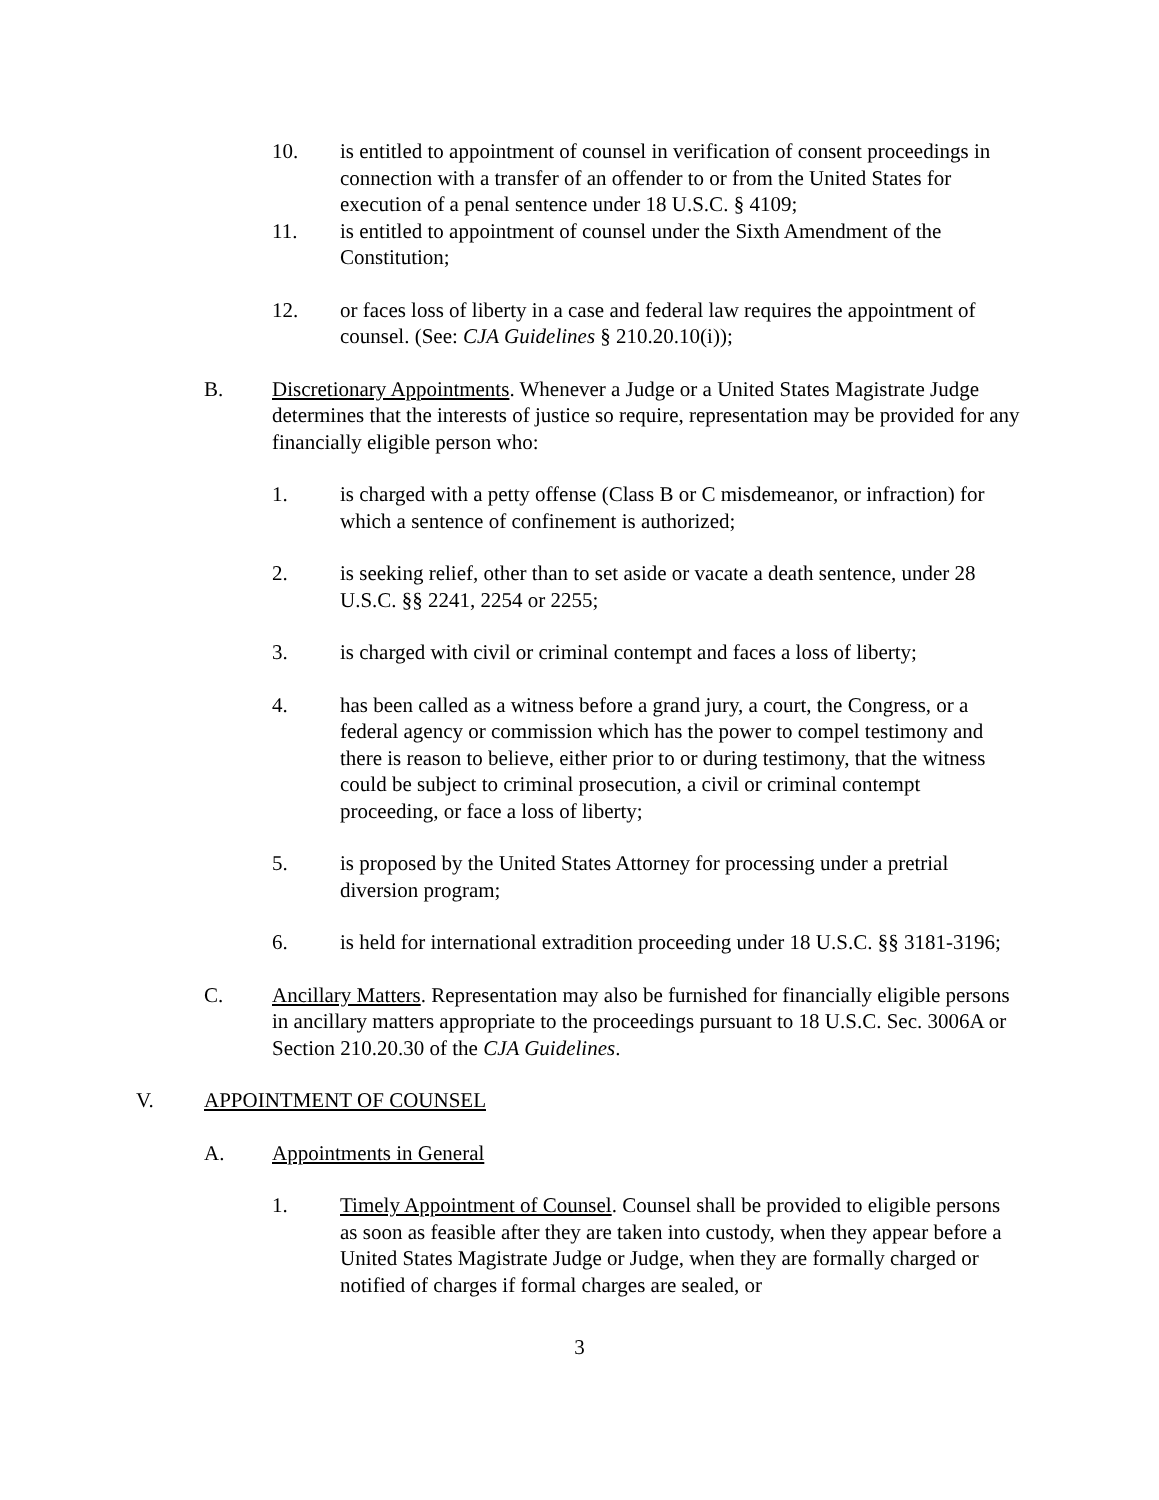10. is entitled to appointment of counsel in verification of consent proceedings in connection with a transfer of an offender to or from the United States for execution of a penal sentence under 18 U.S.C. § 4109;
11. is entitled to appointment of counsel under the Sixth Amendment of the Constitution;
12. or faces loss of liberty in a case and federal law requires the appointment of counsel. (See: CJA Guidelines § 210.20.10(i));
B. Discretionary Appointments. Whenever a Judge or a United States Magistrate Judge determines that the interests of justice so require, representation may be provided for any financially eligible person who:
1. is charged with a petty offense (Class B or C misdemeanor, or infraction) for which a sentence of confinement is authorized;
2. is seeking relief, other than to set aside or vacate a death sentence, under 28 U.S.C. §§ 2241, 2254 or 2255;
3. is charged with civil or criminal contempt and faces a loss of liberty;
4. has been called as a witness before a grand jury, a court, the Congress, or a federal agency or commission which has the power to compel testimony and there is reason to believe, either prior to or during testimony, that the witness could be subject to criminal prosecution, a civil or criminal contempt proceeding, or face a loss of liberty;
5. is proposed by the United States Attorney for processing under a pretrial diversion program;
6. is held for international extradition proceeding under 18 U.S.C. §§ 3181-3196;
C. Ancillary Matters. Representation may also be furnished for financially eligible persons in ancillary matters appropriate to the proceedings pursuant to 18 U.S.C. Sec. 3006A or Section 210.20.30 of the CJA Guidelines.
V. APPOINTMENT OF COUNSEL
A. Appointments in General
1. Timely Appointment of Counsel. Counsel shall be provided to eligible persons as soon as feasible after they are taken into custody, when they appear before a United States Magistrate Judge or Judge, when they are formally charged or notified of charges if formal charges are sealed, or
3